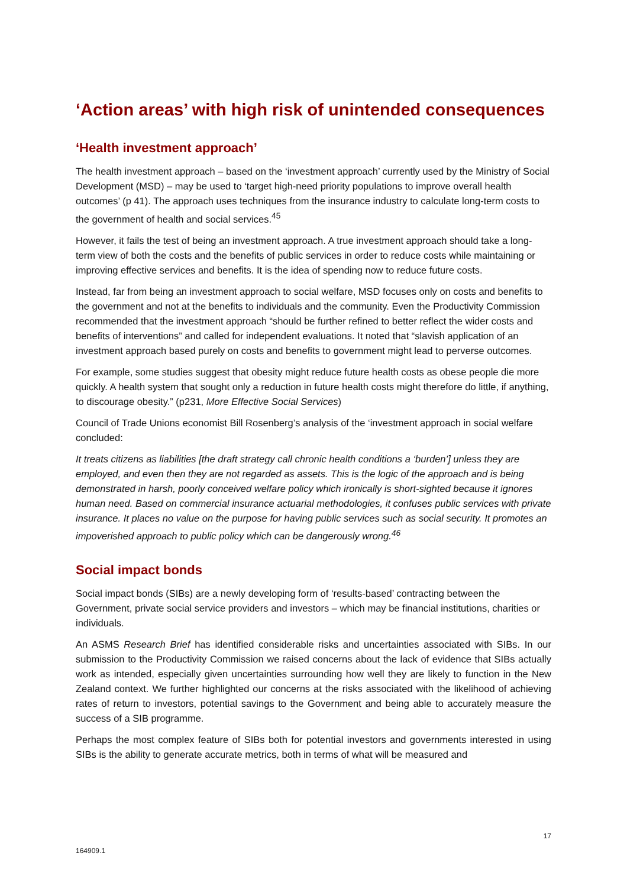‘Action areas’ with high risk of unintended consequences
‘Health investment approach’
The health investment approach – based on the ‘investment approach’ currently used by the Ministry of Social Development (MSD) – may be used to ‘target high-need priority populations to improve overall health outcomes’ (p 41). The approach uses techniques from the insurance industry to calculate long-term costs to the government of health and social services.<sup>45</sup>
However, it fails the test of being an investment approach. A true investment approach should take a long-term view of both the costs and the benefits of public services in order to reduce costs while maintaining or improving effective services and benefits. It is the idea of spending now to reduce future costs.
Instead, far from being an investment approach to social welfare, MSD focuses only on costs and benefits to the government and not at the benefits to individuals and the community. Even the Productivity Commission recommended that the investment approach “should be further refined to better reflect the wider costs and benefits of interventions” and called for independent evaluations. It noted that “slavish application of an investment approach based purely on costs and benefits to government might lead to perverse outcomes.
For example, some studies suggest that obesity might reduce future health costs as obese people die more quickly. A health system that sought only a reduction in future health costs might therefore do little, if anything, to discourage obesity.” (p231, More Effective Social Services)
Council of Trade Unions economist Bill Rosenberg’s analysis of the ‘investment approach in social welfare concluded:
It treats citizens as liabilities [the draft strategy call chronic health conditions a ‘burden’] unless they are employed, and even then they are not regarded as assets. This is the logic of the approach and is being demonstrated in harsh, poorly conceived welfare policy which ironically is short-sighted because it ignores human need. Based on commercial insurance actuarial methodologies, it confuses public services with private insurance. It places no value on the purpose for having public services such as social security. It promotes an impoverished approach to public policy which can be dangerously wrong.<sup>46</sup>
Social impact bonds
Social impact bonds (SIBs) are a newly developing form of ‘results-based’ contracting between the Government, private social service providers and investors – which may be financial institutions, charities or individuals.
An ASMS Research Brief has identified considerable risks and uncertainties associated with SIBs. In our submission to the Productivity Commission we raised concerns about the lack of evidence that SIBs actually work as intended, especially given uncertainties surrounding how well they are likely to function in the New Zealand context. We further highlighted our concerns at the risks associated with the likelihood of achieving rates of return to investors, potential savings to the Government and being able to accurately measure the success of a SIB programme.
Perhaps the most complex feature of SIBs both for potential investors and governments interested in using SIBs is the ability to generate accurate metrics, both in terms of what will be measured and
17
164909.1